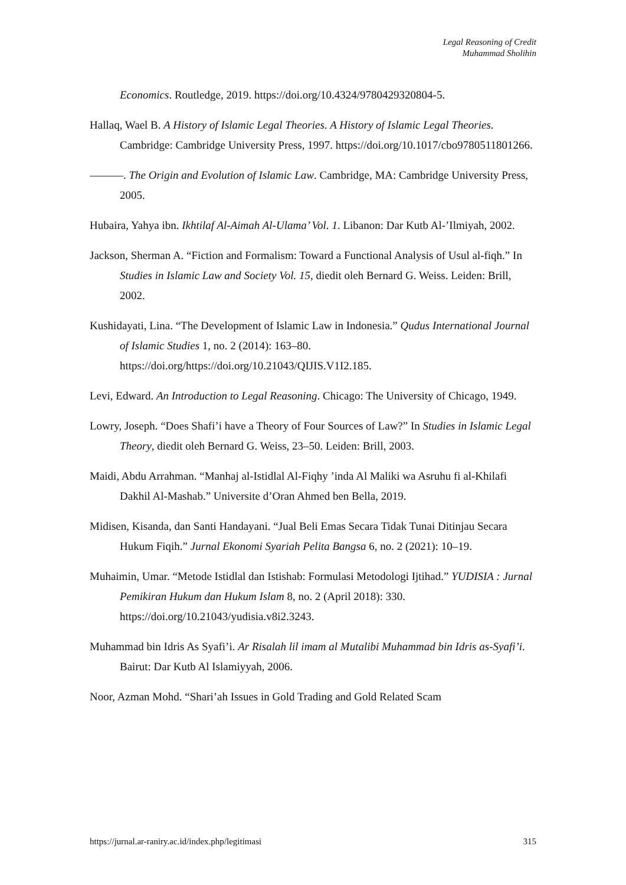Legal Reasoning of Credit
Muhammad Sholihin
Economics. Routledge, 2019. https://doi.org/10.4324/9780429320804-5.
Hallaq, Wael B. A History of Islamic Legal Theories. A History of Islamic Legal Theories. Cambridge: Cambridge University Press, 1997. https://doi.org/10.1017/cbo9780511801266.
———. The Origin and Evolution of Islamic Law. Cambridge, MA: Cambridge University Press, 2005.
Hubaira, Yahya ibn. Ikhtilaf Al-Aimah Al-Ulama’ Vol. 1. Libanon: Dar Kutb Al-’Ilmiyah, 2002.
Jackson, Sherman A. “Fiction and Formalism: Toward a Functional Analysis of Usul al-fiqh.” In Studies in Islamic Law and Society Vol. 15, diedit oleh Bernard G. Weiss. Leiden: Brill, 2002.
Kushidayati, Lina. “The Development of Islamic Law in Indonesia.” Qudus International Journal of Islamic Studies 1, no. 2 (2014): 163–80. https://doi.org/https://doi.org/10.21043/QIJIS.V1I2.185.
Levi, Edward. An Introduction to Legal Reasoning. Chicago: The University of Chicago, 1949.
Lowry, Joseph. “Does Shafi’i have a Theory of Four Sources of Law?” In Studies in Islamic Legal Theory, diedit oleh Bernard G. Weiss, 23–50. Leiden: Brill, 2003.
Maidi, Abdu Arrahman. “Manhaj al-Istidlal Al-Fiqhy ’inda Al Maliki wa Asruhu fi al-Khilafi Dakhil Al-Mashab.” Universite d’Oran Ahmed ben Bella, 2019.
Midisen, Kisanda, dan Santi Handayani. “Jual Beli Emas Secara Tidak Tunai Ditinjau Secara Hukum Fiqih.” Jurnal Ekonomi Syariah Pelita Bangsa 6, no. 2 (2021): 10–19.
Muhaimin, Umar. “Metode Istidlal dan Istishab: Formulasi Metodologi Ijtihad.” YUDISIA : Jurnal Pemikiran Hukum dan Hukum Islam 8, no. 2 (April 2018): 330. https://doi.org/10.21043/yudisia.v8i2.3243.
Muhammad bin Idris As Syafi’i. Ar Risalah lil imam al Mutalibi Muhammad bin Idris as-Syafi’i. Bairut: Dar Kutb Al Islamiyyah, 2006.
Noor, Azman Mohd. “Shari’ah Issues in Gold Trading and Gold Related Scam
https://jurnal.ar-raniry.ac.id/index.php/legitimasi 315